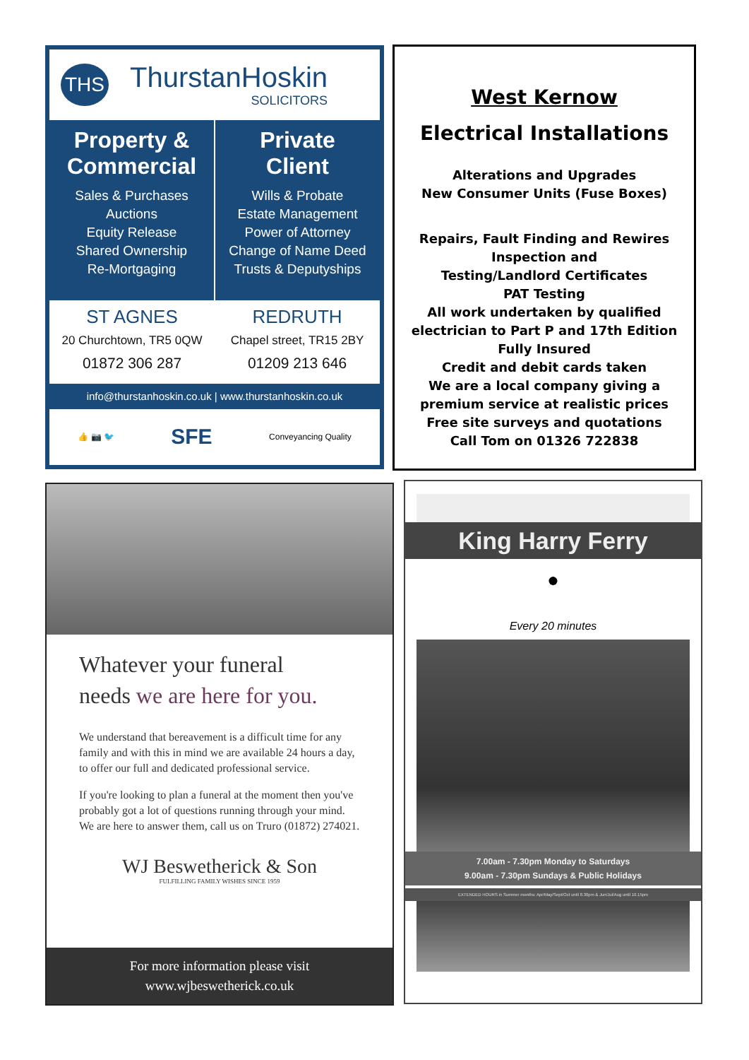THS
ThurstanHoskin
SOLICITORS
Property &
Commercial
Sales & Purchases
Auctions
Equity Release
Shared Ownership
Re-Mortgaging
Private
Client
Wills & Probate
Estate Management
Power of Attorney
Change of Name Deed
Trusts & Deputyships
ST AGNES
20 Churchtown, TR5 0QW
01872 306 287
REDRUTH
Chapel street, TR15 2BY
01209 213 646
info@thurstanhoskin.co.uk | www.thurstanhoskin.co.uk
👍 📷 🐦 SFE Conveyancing Quality
West Kernow
Electrical Installations
Alterations and Upgrades
New Consumer Units (Fuse Boxes)
Repairs, Fault Finding and Rewires
Inspection and
Testing/Landlord Certificates
PAT Testing
All work undertaken by qualified electrician to Part P and 17th Edition
Fully Insured
Credit and debit cards taken
We are a local company giving a premium service at realistic prices
Free site surveys and quotations
Call Tom on 01326 722838
Whatever your funeral
needs we are here for you.
We understand that bereavement is a difficult time for any family and with this in mind we are available 24 hours a day, to offer our full and dedicated professional service.
If you're looking to plan a funeral at the moment then you've probably got a lot of questions running through your mind. We are here to answer them, call us on Truro (01872) 274021.
WJ Beswetherick & Son
FULFILLING FAMILY WISHES SINCE 1959
For more information please visit
www.wjbeswetherick.co.uk
King Harry Ferry
●
Every 20 minutes
7.00am - 7.30pm Monday to Saturdays
9.00am - 7.30pm Sundays & Public Holidays
EXTENDED HOURS in Summer months: Apr/May/Sept/Oct until 8.30pm & Jun/Jul/Aug until 10.15pm